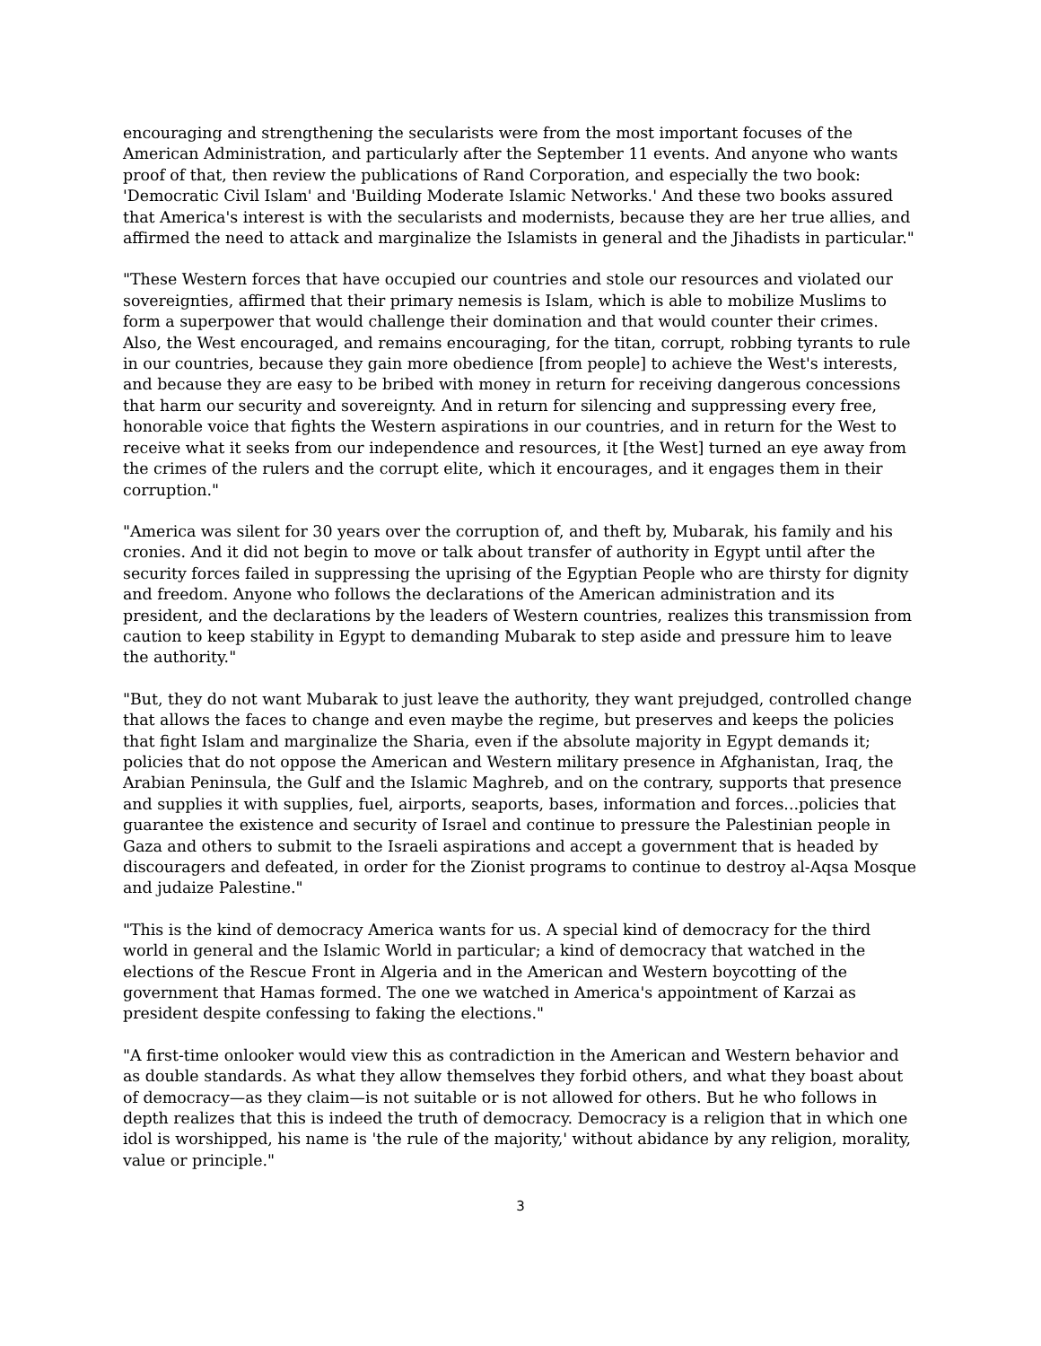encouraging and strengthening the secularists were from the most important focuses of the American Administration, and particularly after the September 11 events. And anyone who wants proof of that, then review the publications of Rand Corporation, and especially the two book: 'Democratic Civil Islam' and 'Building Moderate Islamic Networks.' And these two books assured that America's interest is with the secularists and modernists, because they are her true allies, and affirmed the need to attack and marginalize the Islamists in general and the Jihadists in particular."
"These Western forces that have occupied our countries and stole our resources and violated our sovereignties, affirmed that their primary nemesis is Islam, which is able to mobilize Muslims to form a superpower that would challenge their domination and that would counter their crimes. Also, the West encouraged, and remains encouraging, for the titan, corrupt, robbing tyrants to rule in our countries, because they gain more obedience [from people] to achieve the West's interests, and because they are easy to be bribed with money in return for receiving dangerous concessions that harm our security and sovereignty. And in return for silencing and suppressing every free, honorable voice that fights the Western aspirations in our countries, and in return for the West to receive what it seeks from our independence and resources, it [the West] turned an eye away from the crimes of the rulers and the corrupt elite, which it encourages, and it engages them in their corruption."
"America was silent for 30 years over the corruption of, and theft by, Mubarak, his family and his cronies. And it did not begin to move or talk about transfer of authority in Egypt until after the security forces failed in suppressing the uprising of the Egyptian People who are thirsty for dignity and freedom. Anyone who follows the declarations of the American administration and its president, and the declarations by the leaders of Western countries, realizes this transmission from caution to keep stability in Egypt to demanding Mubarak to step aside and pressure him to leave the authority."
"But, they do not want Mubarak to just leave the authority, they want prejudged, controlled change that allows the faces to change and even maybe the regime, but preserves and keeps the policies that fight Islam and marginalize the Sharia, even if the absolute majority in Egypt demands it; policies that do not oppose the American and Western military presence in Afghanistan, Iraq, the Arabian Peninsula, the Gulf and the Islamic Maghreb, and on the contrary, supports that presence and supplies it with supplies, fuel, airports, seaports, bases, information and forces...policies that guarantee the existence and security of Israel and continue to pressure the Palestinian people in Gaza and others to submit to the Israeli aspirations and accept a government that is headed by discouragers and defeated, in order for the Zionist programs to continue to destroy al-Aqsa Mosque and judaize Palestine."
"This is the kind of democracy America wants for us. A special kind of democracy for the third world in general and the Islamic World in particular; a kind of democracy that watched in the elections of the Rescue Front in Algeria and in the American and Western boycotting of the government that Hamas formed. The one we watched in America's appointment of Karzai as president despite confessing to faking the elections."
"A first-time onlooker would view this as contradiction in the American and Western behavior and as double standards. As what they allow themselves they forbid others, and what they boast about of democracy—as they claim—is not suitable or is not allowed for others. But he who follows in depth realizes that this is indeed the truth of democracy. Democracy is a religion that in which one idol is worshipped, his name is 'the rule of the majority,' without abidance by any religion, morality, value or principle."
3